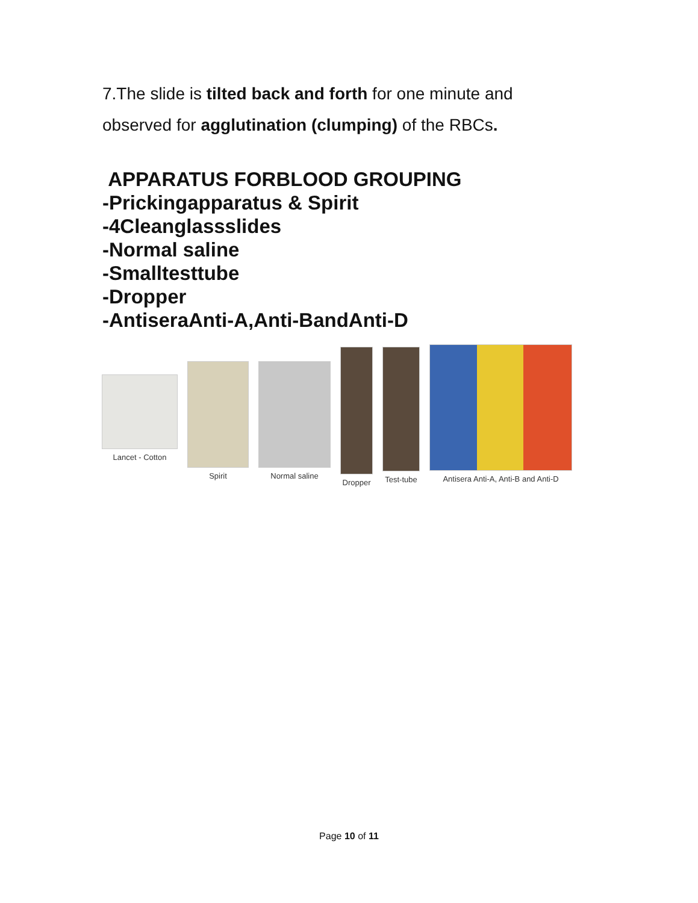7.The slide is tilted back and forth for one minute and
observed for agglutination (clumping) of the RBCs.
APPARATUS FORBLOOD GROUPING
-Prickingapparatus & Spirit
-4Cleanglassslides
-Normal saline
-Smalltesttube
-Dropper
-AntiseraAnti-A,Anti-BandAnti-D
Lancet - Cotton
Spirit Normal saline
Dropper Test-tube
Antisera Anti-A, Anti-B and Anti-D
Page 10 of 11